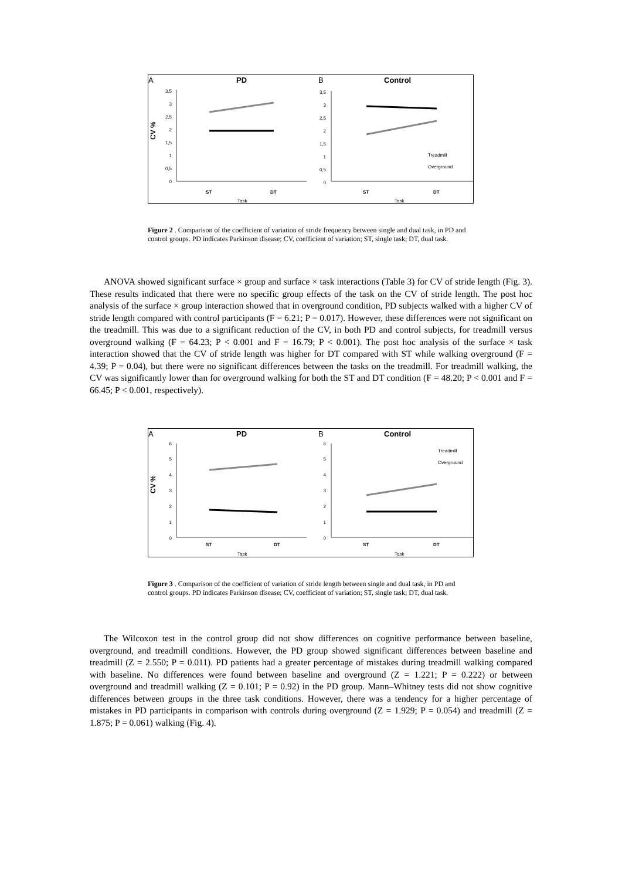A
PD
B
Control
CV %
3,5
3
2,5
2
1,5
1
0,5
0
3,5
3
2,5
2
1,5
1
0,5
0
Treadmill
Overground
ST
DT
Task
ST
DT
Task
Figure 2 . Comparison of the coefficient of variation of stride frequency between single and dual task, in PD and control groups. PD indicates Parkinson disease; CV, coefficient of variation; ST, single task; DT, dual task.
ANOVA showed significant surface × group and surface × task interactions (Table 3) for CV of stride length (Fig. 3). These results indicated that there were no specific group effects of the task on the CV of stride length. The post hoc analysis of the surface × group interaction showed that in overground condition, PD subjects walked with a higher CV of stride length compared with control participants (F = 6.21; P = 0.017). However, these differences were not significant on the treadmill. This was due to a significant reduction of the CV, in both PD and control subjects, for treadmill versus overground walking (F = 64.23; P < 0.001 and F = 16.79; P < 0.001). The post hoc analysis of the surface × task interaction showed that the CV of stride length was higher for DT compared with ST while walking overground (F = 4.39; P = 0.04), but there were no significant differences between the tasks on the treadmill. For treadmill walking, the CV was significantly lower than for overground walking for both the ST and DT condition (F = 48.20; P < 0.001 and F = 66.45; P < 0.001, respectively).
A
PD
B
Control
CV %
6
5
4
3
2
1
0
6
5
4
3
2
1
0
Treadmill
Overground
ST
DT
Task
ST
DT
Task
Figure 3 . Comparison of the coefficient of variation of stride length between single and dual task, in PD and control groups. PD indicates Parkinson disease; CV, coefficient of variation; ST, single task; DT, dual task.
The Wilcoxon test in the control group did not show differences on cognitive performance between baseline, overground, and treadmill conditions. However, the PD group showed significant differences between baseline and treadmill (Z = 2.550; P = 0.011). PD patients had a greater percentage of mistakes during treadmill walking compared with baseline. No differences were found between baseline and overground (Z = 1.221; P = 0.222) or between overground and treadmill walking (Z = 0.101; P = 0.92) in the PD group. Mann–Whitney tests did not show cognitive differences between groups in the three task conditions. However, there was a tendency for a higher percentage of mistakes in PD participants in comparison with controls during overground (Z = 1.929; P = 0.054) and treadmill (Z = 1.875; P = 0.061) walking (Fig. 4).